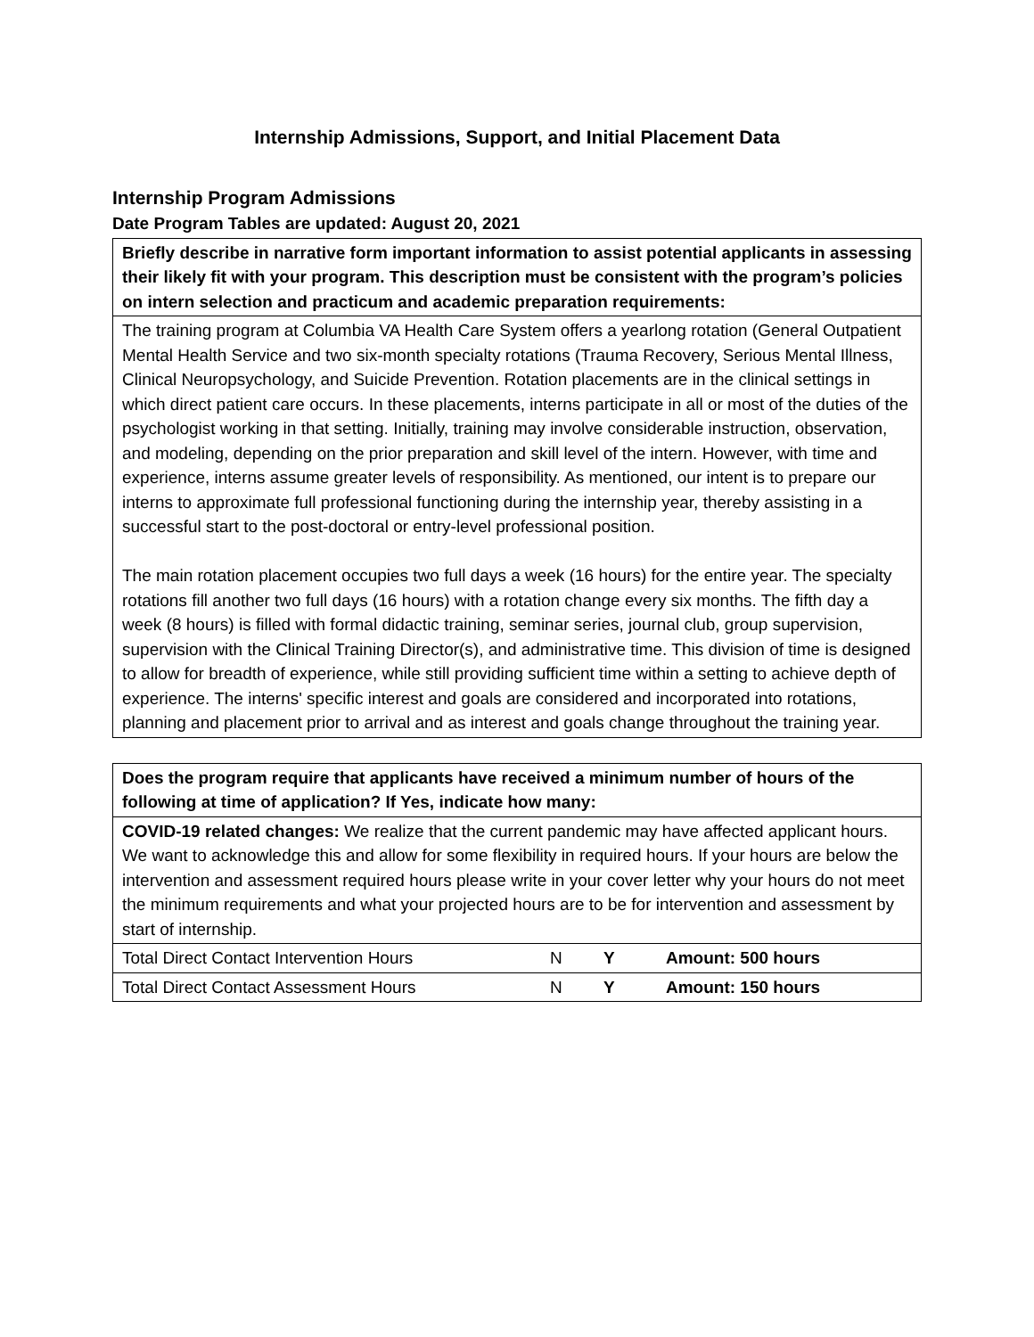Internship Admissions, Support, and Initial Placement Data
Internship Program Admissions
Date Program Tables are updated: August 20, 2021
| Briefly describe in narrative form important information to assist potential applicants in assessing their likely fit with your program. This description must be consistent with the program’s policies on intern selection and practicum and academic preparation requirements: |
| The training program at Columbia VA Health Care System offers a yearlong rotation (General Outpatient Mental Health Service and two six-month specialty rotations (Trauma Recovery, Serious Mental Illness, Clinical Neuropsychology, and Suicide Prevention. Rotation placements are in the clinical settings in which direct patient care occurs. In these placements, interns participate in all or most of the duties of the psychologist working in that setting. Initially, training may involve considerable instruction, observation, and modeling, depending on the prior preparation and skill level of the intern. However, with time and experience, interns assume greater levels of responsibility. As mentioned, our intent is to prepare our interns to approximate full professional functioning during the internship year, thereby assisting in a successful start to the post-doctoral or entry-level professional position. The main rotation placement occupies two full days a week (16 hours) for the entire year. The specialty rotations fill another two full days (16 hours) with a rotation change every six months. The fifth day a week (8 hours) is filled with formal didactic training, seminar series, journal club, group supervision, supervision with the Clinical Training Director(s), and administrative time. This division of time is designed to allow for breadth of experience, while still providing sufficient time within a setting to achieve depth of experience. The interns' specific interest and goals are considered and incorporated into rotations, planning and placement prior to arrival and as interest and goals change throughout the training year. |
| Does the program require that applicants have received a minimum number of hours of the following at time of application? If Yes, indicate how many: | | | |
| COVID-19 related changes: We realize that the current pandemic may have affected applicant hours. We want to acknowledge this and allow for some flexibility in required hours. If your hours are below the intervention and assessment required hours please write in your cover letter why your hours do not meet the minimum requirements and what your projected hours are to be for intervention and assessment by start of internship. | | | |
| Total Direct Contact Intervention Hours | N | Y | Amount: 500 hours |
| Total Direct Contact Assessment Hours | N | Y | Amount: 150 hours |